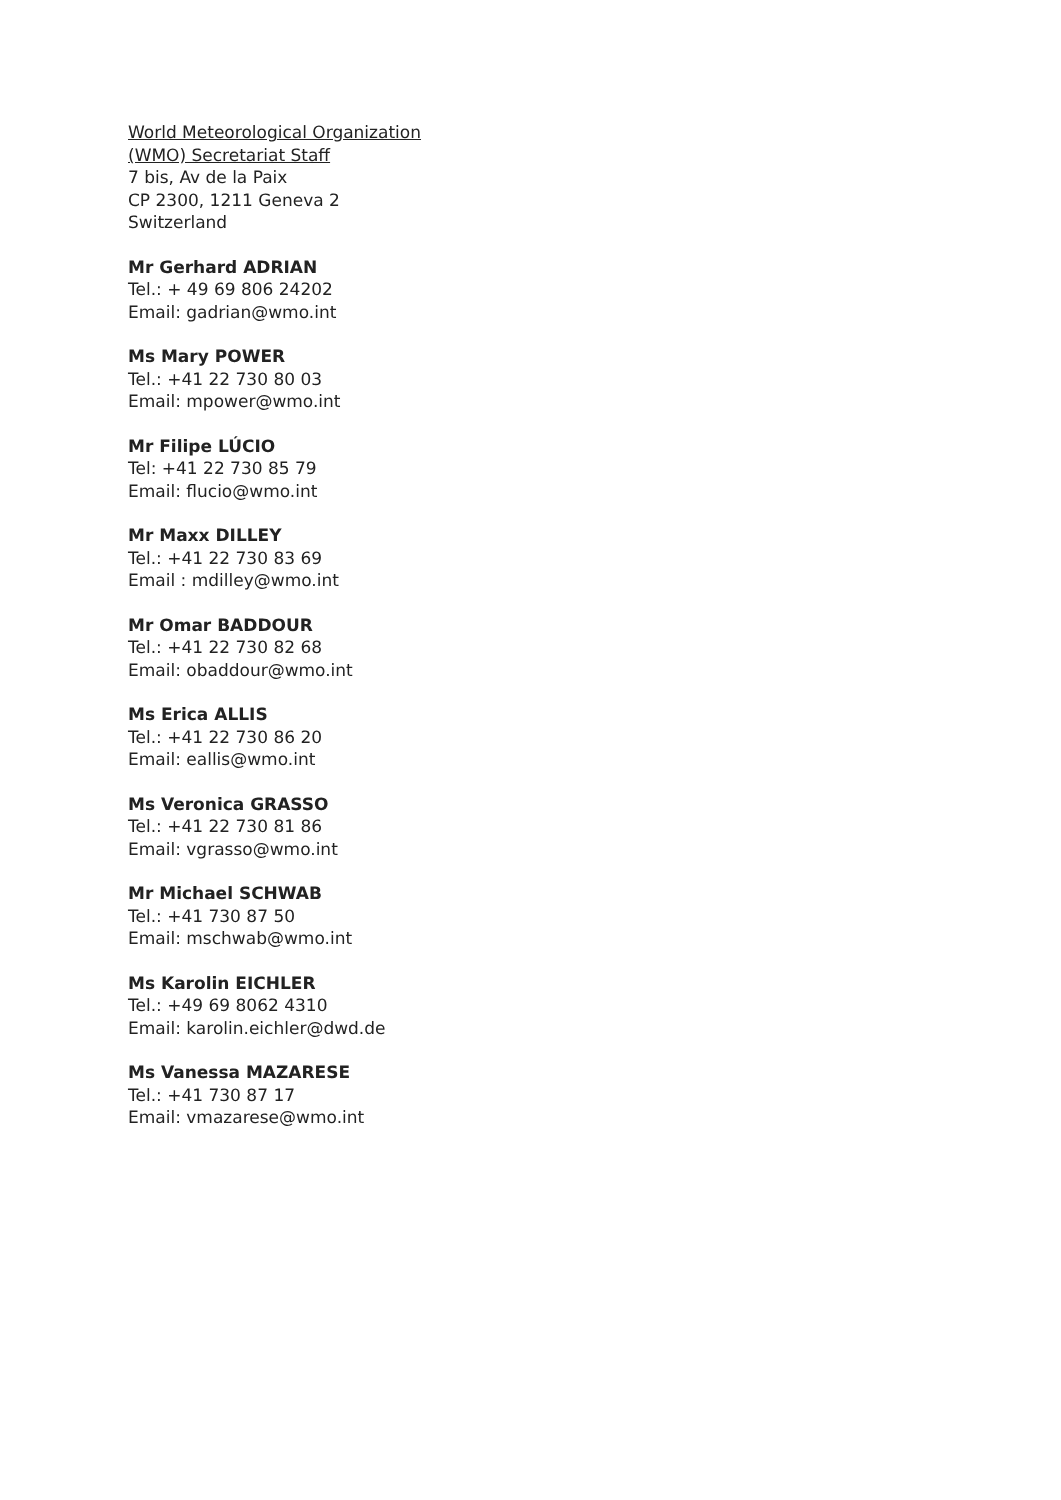World Meteorological Organization
(WMO) Secretariat Staff
7 bis, Av de la Paix
CP 2300, 1211 Geneva 2
Switzerland
Mr Gerhard ADRIAN
Tel.: + 49 69 806 24202
Email: gadrian@wmo.int
Ms Mary POWER
Tel.: +41 22 730 80 03
Email: mpower@wmo.int
Mr Filipe LÚCIO
Tel: +41 22 730 85 79
Email: flucio@wmo.int
Mr Maxx DILLEY
Tel.: +41 22 730 83 69
Email : mdilley@wmo.int
Mr Omar BADDOUR
Tel.: +41 22 730 82 68
Email: obaddour@wmo.int
Ms Erica ALLIS
Tel.: +41 22 730 86 20
Email: eallis@wmo.int
Ms Veronica GRASSO
Tel.: +41 22 730 81 86
Email: vgrasso@wmo.int
Mr Michael SCHWAB
Tel.: +41 730 87 50
Email: mschwab@wmo.int
Ms Karolin EICHLER
Tel.: +49 69 8062 4310
Email: karolin.eichler@dwd.de
Ms Vanessa MAZARESE
Tel.: +41 730 87 17
Email: vmazarese@wmo.int